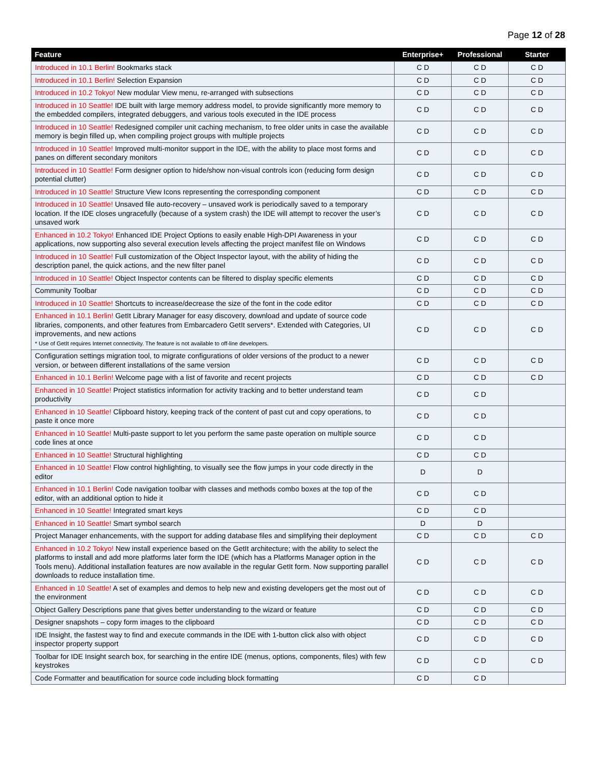Page 12 of 28
| Feature | Enterprise+ | Professional | Starter |
| --- | --- | --- | --- |
| Introduced in 10.1 Berlin! Bookmarks stack | C D | C D | C D |
| Introduced in 10.1 Berlin! Selection Expansion | C D | C D | C D |
| Introduced in 10.2 Tokyo! New modular View menu, re-arranged with subsections | C D | C D | C D |
| Introduced in 10 Seattle! IDE built with large memory address model, to provide significantly more memory to the embedded compilers, integrated debuggers, and various tools executed in the IDE process | C D | C D | C D |
| Introduced in 10 Seattle! Redesigned compiler unit caching mechanism, to free older units in case the available memory is begin filled up, when compiling project groups with multiple projects | C D | C D | C D |
| Introduced in 10 Seattle! Improved multi-monitor support in the IDE, with the ability to place most forms and panes on different secondary monitors | C D | C D | C D |
| Introduced in 10 Seattle! Form designer option to hide/show non-visual controls icon (reducing form design potential clutter) | C D | C D | C D |
| Introduced in 10 Seattle! Structure View Icons representing the corresponding component | C D | C D | C D |
| Introduced in 10 Seattle! Unsaved file auto-recovery – unsaved work is periodically saved to a temporary location. If the IDE closes ungracefully (because of a system crash) the IDE will attempt to recover the user’s unsaved work | C D | C D | C D |
| Enhanced in 10.2 Tokyo! Enhanced IDE Project Options to easily enable High-DPI Awareness in your applications, now supporting also several execution levels affecting the project manifest file on Windows | C D | C D | C D |
| Introduced in 10 Seattle! Full customization of the Object Inspector layout, with the ability of hiding the description panel, the quick actions, and the new filter panel | C D | C D | C D |
| Introduced in 10 Seattle! Object Inspector contents can be filtered to display specific elements | C D | C D | C D |
| Community Toolbar | C D | C D | C D |
| Introduced in 10 Seattle! Shortcuts to increase/decrease the size of the font in the code editor | C D | C D | C D |
| Enhanced in 10.1 Berlin! GetIt Library Manager for easy discovery, download and update of source code libraries, components, and other features from Embarcadero GetIt servers*. Extended with Categories, UI improvements, and new actions * Use of GetIt requires Internet connectivity. The feature is not available to off-line developers. | C D | C D | C D |
| Configuration settings migration tool, to migrate configurations of older versions of the product to a newer version, or between different installations of the same version | C D | C D | C D |
| Enhanced in 10.1 Berlin! Welcome page with a list of favorite and recent projects | C D | C D | C D |
| Enhanced in 10 Seattle! Project statistics information for activity tracking and to better understand team productivity | C D | C D | |
| Enhanced in 10 Seattle! Clipboard history, keeping track of the content of past cut and copy operations, to paste it once more | C D | C D | |
| Enhanced in 10 Seattle! Multi-paste support to let you perform the same paste operation on multiple source code lines at once | C D | C D | |
| Enhanced in 10 Seattle! Structural highlighting | C D | C D | |
| Enhanced in 10 Seattle! Flow control highlighting, to visually see the flow jumps in your code directly in the editor | D | D | |
| Enhanced in 10.1 Berlin! Code navigation toolbar with classes and methods combo boxes at the top of the editor, with an additional option to hide it | C D | C D | |
| Enhanced in 10 Seattle! Integrated smart keys | C D | C D | |
| Enhanced in 10 Seattle! Smart symbol search | D | D | |
| Project Manager enhancements, with the support for adding database files and simplifying their deployment | C D | C D | C D |
| Enhanced in 10.2 Tokyo! New install experience based on the GetIt architecture; with the ability to select the platforms to install and add more platforms later form the IDE (which has a Platforms Manager option in the Tools menu). Additional installation features are now available in the regular GetIt form. Now supporting parallel downloads to reduce installation time. | C D | C D | C D |
| Enhanced in 10 Seattle! A set of examples and demos to help new and existing developers get the most out of the environment | C D | C D | C D |
| Object Gallery Descriptions pane that gives better understanding to the wizard or feature | C D | C D | C D |
| Designer snapshots – copy form images to the clipboard | C D | C D | C D |
| IDE Insight, the fastest way to find and execute commands in the IDE with 1-button click also with object inspector property support | C D | C D | C D |
| Toolbar for IDE Insight search box, for searching in the entire IDE (menus, options, components, files) with few keystrokes | C D | C D | C D |
| Code Formatter and beautification for source code including block formatting | C D | C D | |